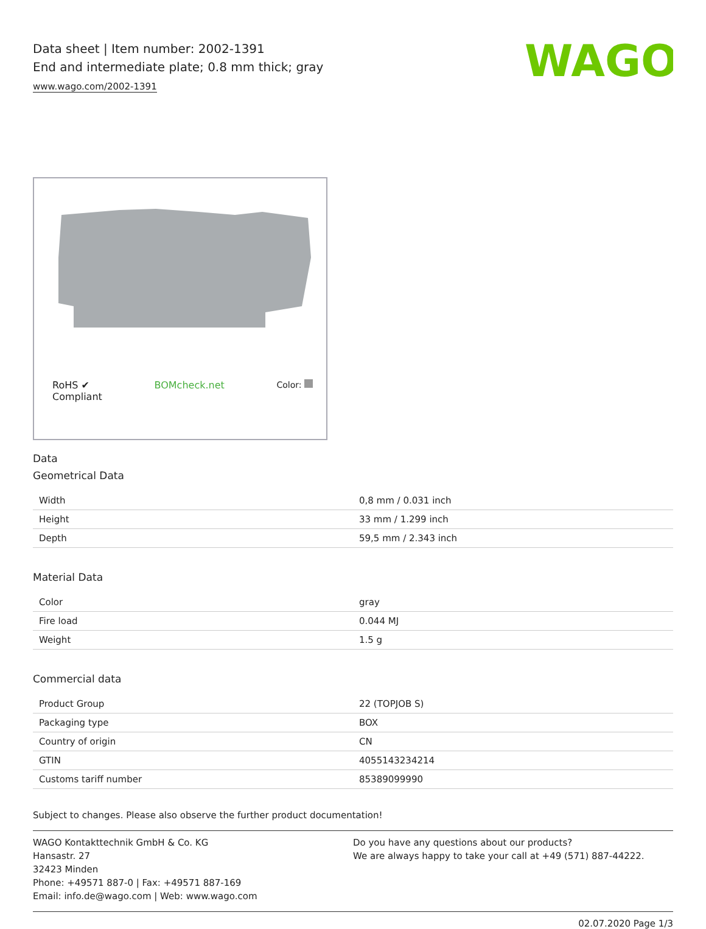WAGO
Data sheet | Item number: 2002-1391
End and intermediate plate; 0.8 mm thick; gray
www.wago.com/2002-1391
RoHS ✔
Compliant
BOMcheck.net Color:
Data
Geometrical Data
| Width | 0,8 mm / 0.031 inch |
| Height | 33 mm / 1.299 inch |
| Depth | 59,5 mm / 2.343 inch |
Material Data
| Color | gray |
| Fire load | 0.044 MJ |
| Weight | 1.5 g |
Commercial data
| Product Group | 22 (TOPJOB S) |
| Packaging type | BOX |
| Country of origin | CN |
| GTIN | 4055143234214 |
| Customs tariff number | 85389099990 |
Subject to changes. Please also observe the further product documentation!
WAGO Kontakttechnik GmbH & Co. KG
Hansastr. 27
32423 Minden
Phone: +49571 887-0 | Fax: +49571 887-169
Email: info.de@wago.com | Web: www.wago.com
Do you have any questions about our products?
We are always happy to take your call at +49 (571) 887-44222.
02.07.2020 Page 1/3